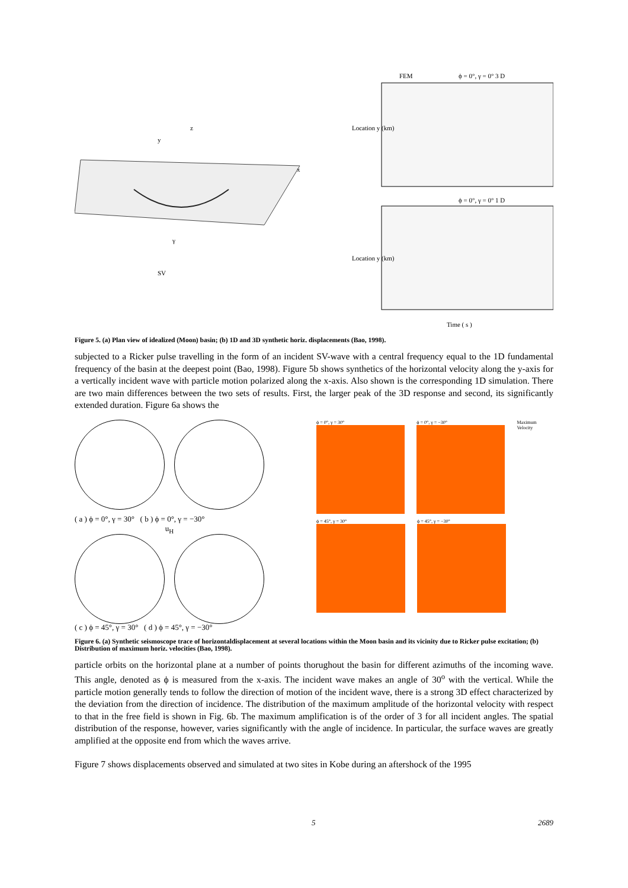y
z
x
γ
SV
FEM
ϕ = 0°, γ = 0° 3 D
Location y (km)
ϕ = 0°, γ = 0° 1 D
Location y (km)
Time ( s )
Figure 5. (a) Plan view of idealized (Moon) basin; (b) 1D and 3D synthetic horiz. displacements (Bao, 1998).
subjected to a Ricker pulse travelling in the form of an incident SV-wave with a central frequency equal to the 1D fundamental frequency of the basin at the deepest point (Bao, 1998). Figure 5b shows synthetics of the horizontal velocity along the y-axis for a vertically incident wave with particle motion polarized along the x-axis. Also shown is the corresponding 1D simulation. There are two main differences between the two sets of results. First, the larger peak of the 3D response and second, its significantly extended duration. Figure 6a shows the
( a ) ϕ = 0°, γ = 30° ( b ) ϕ = 0°, γ = −30°
u<sub>H</sub>
( c ) ϕ = 45°, γ = 30° ( d ) ϕ = 45°, γ = −30°
ϕ = 0°, γ = 30° ϕ = 0°, γ = −30° Maximum Velocity
ϕ = 45°, γ = 30° ϕ = 45°, γ = −30°
Figure 6. (a) Synthetic seismoscope trace of horizontaldisplacement at several locations within the Moon basin and its vicinity due to Ricker pulse excitation; (b) Distribution of maximum horiz. velocities (Bao, 1998).
particle orbits on the horizontal plane at a number of points thorughout the basin for different azimuths of the incoming wave. This angle, denoted as ϕ is measured from the x-axis. The incident wave makes an angle of 30<sup>o</sup> with the vertical. While the particle motion generally tends to follow the direction of motion of the incident wave, there is a strong 3D effect characterized by the deviation from the direction of incidence. The distribution of the maximum amplitude of the horizontal velocity with respect to that in the free field is shown in Fig. 6b. The maximum amplification is of the order of 3 for all incident angles. The spatial distribution of the response, however, varies significantly with the angle of incidence. In particular, the surface waves are greatly amplified at the opposite end from which the waves arrive.
Figure 7 shows displacements observed and simulated at two sites in Kobe during an aftershock of the 1995
5 2689